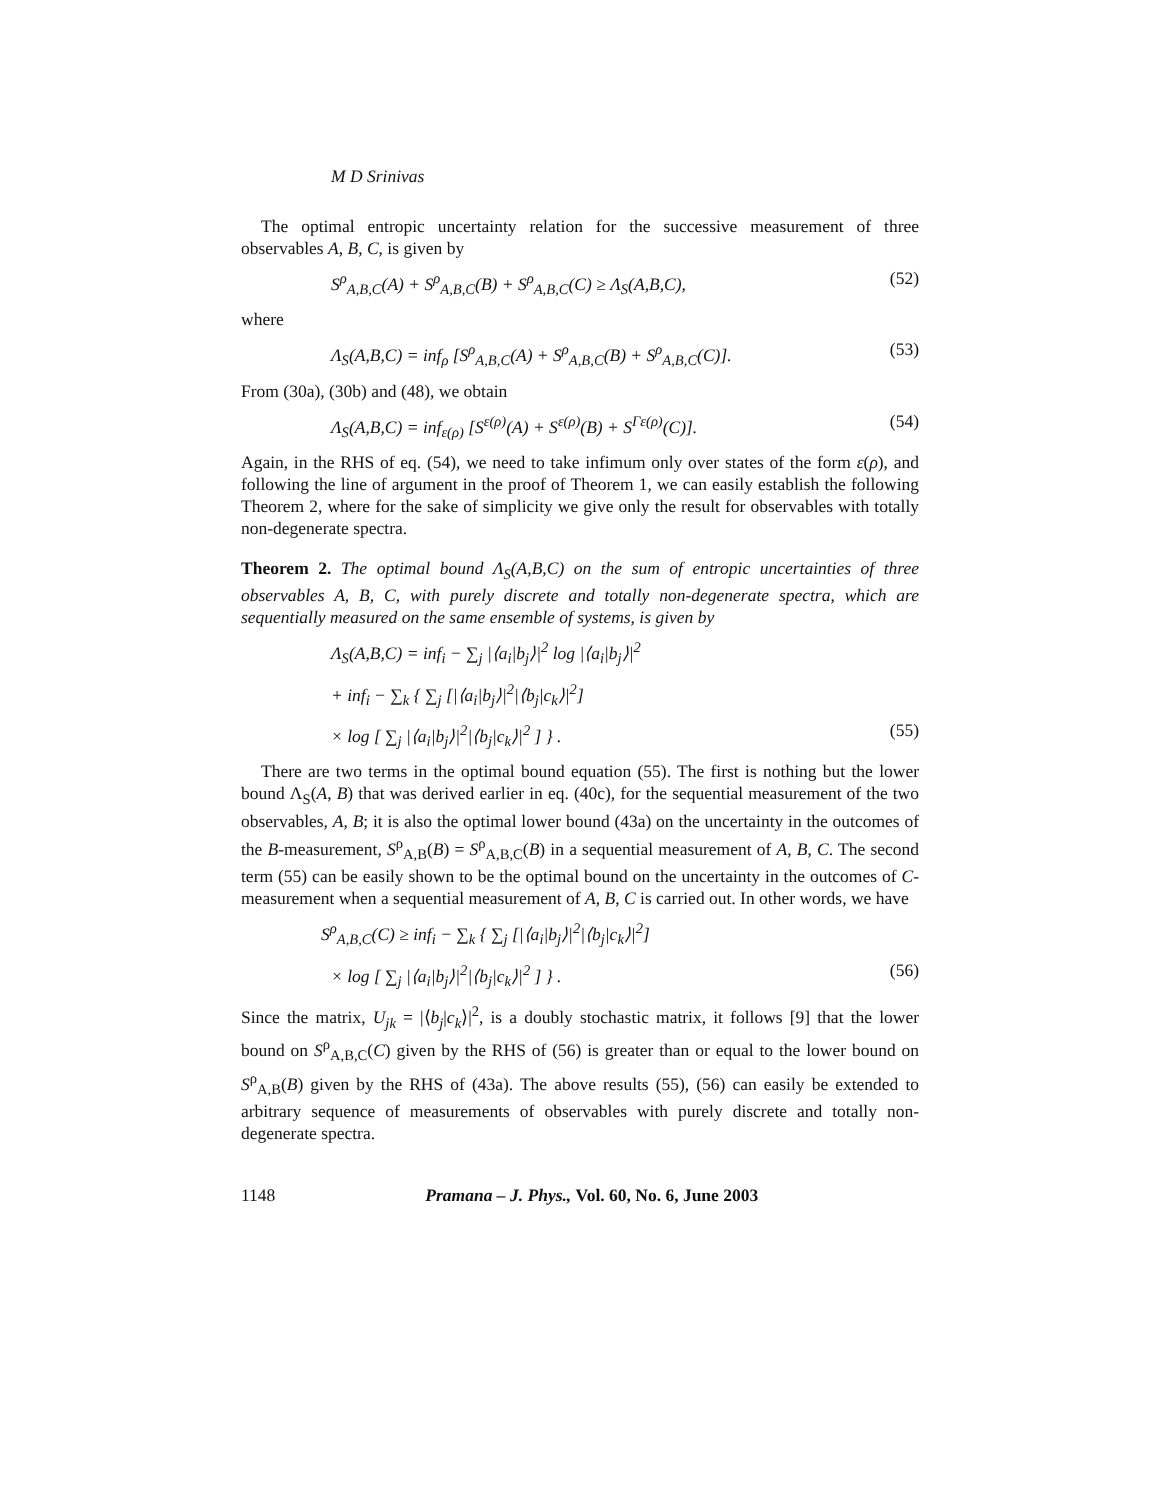M D Srinivas
The optimal entropic uncertainty relation for the successive measurement of three observables A, B, C, is given by
S<sup>ρ</sup><sub>A,B,C</sub>(A) + S<sup>ρ</sup><sub>A,B,C</sub>(B) + S<sup>ρ</sup><sub>A,B,C</sub>(C) ≥ Λ<sub>S</sub>(A,B,C), (52)
where
Λ<sub>S</sub>(A,B,C) = inf<sub>ρ</sub> [S<sup>ρ</sup><sub>A,B,C</sub>(A) + S<sup>ρ</sup><sub>A,B,C</sub>(B) + S<sup>ρ</sup><sub>A,B,C</sub>(C)]. (53)
From (30a), (30b) and (48), we obtain
Λ<sub>S</sub>(A,B,C) = inf<sub>ε(ρ)</sub> [S<sup>ε(ρ)</sup>(A) + S<sup>ε(ρ)</sup>(B) + S<sup>Γε(ρ)</sup>(C)]. (54)
Again, in the RHS of eq. (54), we need to take infimum only over states of the form ε(ρ), and following the line of argument in the proof of Theorem 1, we can easily establish the following Theorem 2, where for the sake of simplicity we give only the result for observables with totally non-degenerate spectra.
Theorem 2. The optimal bound Λ<sub>S</sub>(A,B,C) on the sum of entropic uncertainties of three observables A, B, C, with purely discrete and totally non-degenerate spectra, which are sequentially measured on the same ensemble of systems, is given by
Λ<sub>S</sub>(A,B,C) = inf<sub>i</sub> − ∑<sub>j</sub> |⟨a<sub>i</sub>|b<sub>j</sub>⟩|<sup>2</sup> log |⟨a<sub>i</sub>|b<sub>j</sub>⟩|<sup>2</sup>
+ inf<sub>i</sub> − ∑<sub>k</sub> { ∑<sub>j</sub> [|⟨a<sub>i</sub>|b<sub>j</sub>⟩|<sup>2</sup>|⟨b<sub>j</sub>|c<sub>k</sub>⟩|<sup>2</sup>]
× log [ ∑<sub>j</sub> |⟨a<sub>i</sub>|b<sub>j</sub>⟩|<sup>2</sup>|⟨b<sub>j</sub>|c<sub>k</sub>⟩|<sup>2</sup> ] } . (55)
There are two terms in the optimal bound equation (55). The first is nothing but the lower bound Λ<sub>S</sub>(A, B) that was derived earlier in eq. (40c), for the sequential measurement of the two observables, A, B; it is also the optimal lower bound (43a) on the uncertainty in the outcomes of the B-measurement, S<sup>ρ</sup><sub>A,B</sub>(B) = S<sup>ρ</sup><sub>A,B,C</sub>(B) in a sequential measurement of A, B, C. The second term (55) can be easily shown to be the optimal bound on the uncertainty in the outcomes of C-measurement when a sequential measurement of A, B, C is carried out. In other words, we have
S<sup>ρ</sup><sub>A,B,C</sub>(C) ≥ inf<sub>i</sub> − ∑<sub>k</sub> { ∑<sub>j</sub> [|⟨a<sub>i</sub>|b<sub>j</sub>⟩|<sup>2</sup>|⟨b<sub>j</sub>|c<sub>k</sub>⟩|<sup>2</sup>]
× log [ ∑<sub>j</sub> |⟨a<sub>i</sub>|b<sub>j</sub>⟩|<sup>2</sup>|⟨b<sub>j</sub>|c<sub>k</sub>⟩|<sup>2</sup> ] } . (56)
Since the matrix, U<sub>jk</sub> = |⟨b<sub>j</sub>|c<sub>k</sub>⟩|<sup>2</sup>, is a doubly stochastic matrix, it follows [9] that the lower bound on S<sup>ρ</sup><sub>A,B,C</sub>(C) given by the RHS of (56) is greater than or equal to the lower bound on S<sup>ρ</sup><sub>A,B</sub>(B) given by the RHS of (43a). The above results (55), (56) can easily be extended to arbitrary sequence of measurements of observables with purely discrete and totally non-degenerate spectra.
1148 Pramana – J. Phys., Vol. 60, No. 6, June 2003